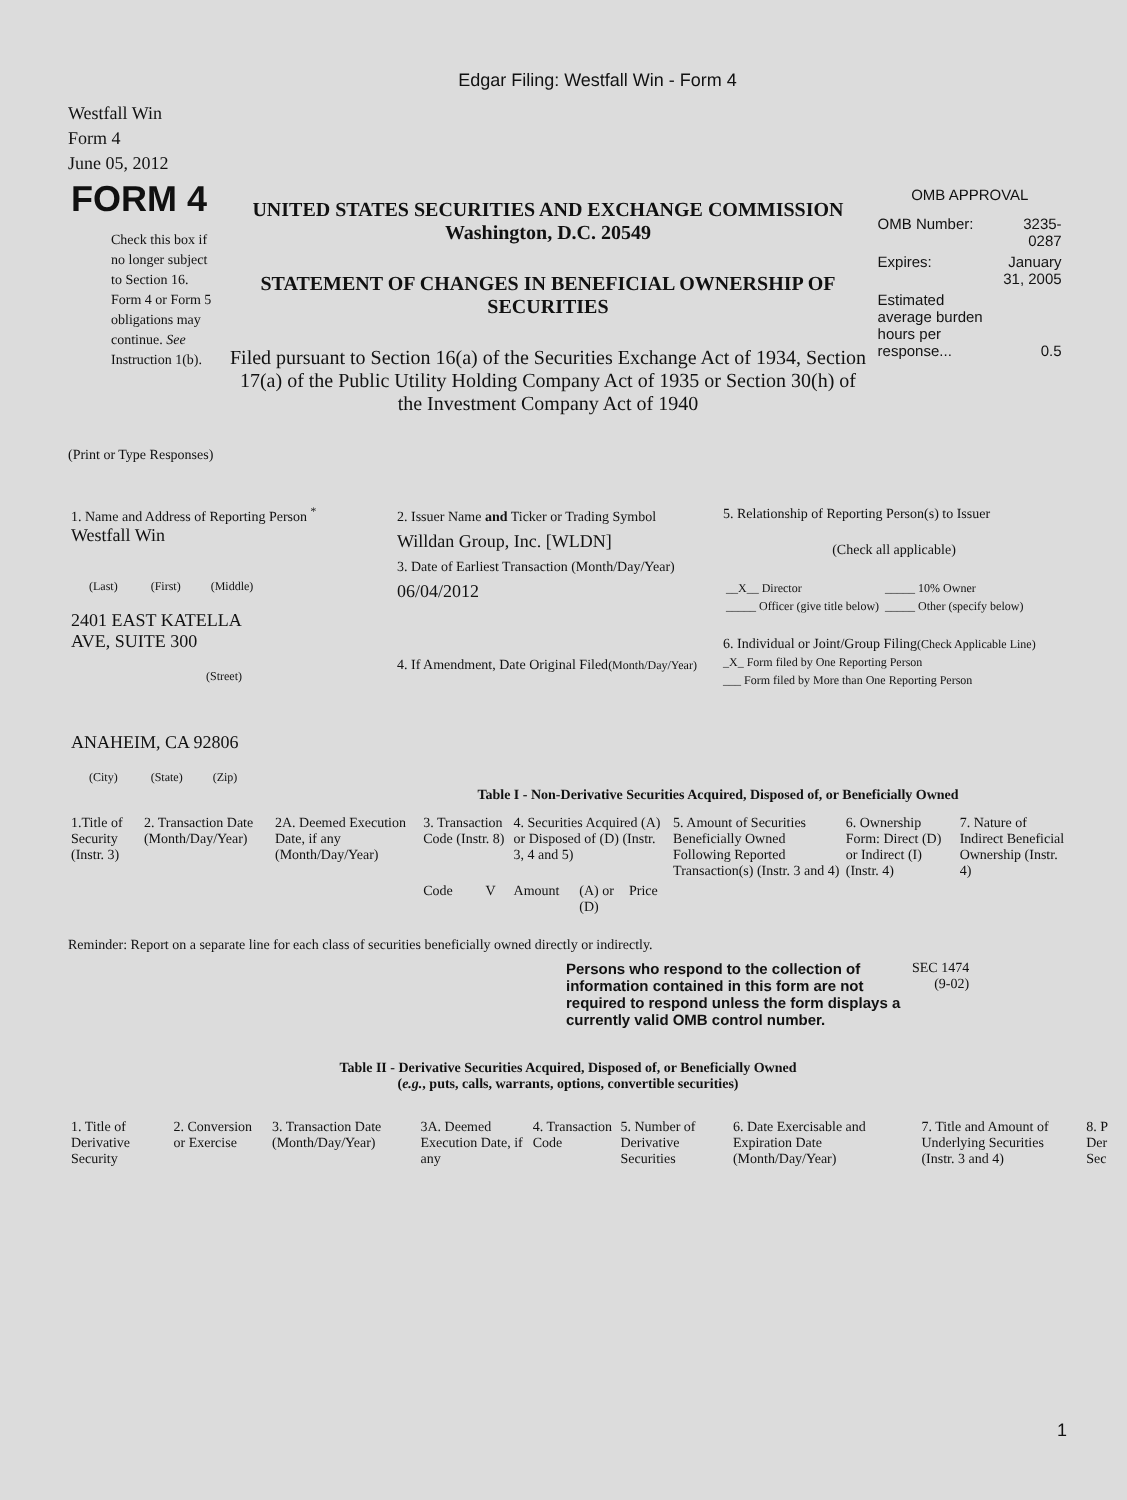Edgar Filing: Westfall Win - Form 4
Westfall Win
Form 4
June 05, 2012
| FORM 4 Check this box if no longer subject to Section 16. Form 4 or Form 5 obligations may continue. See Instruction 1(b). | UNITED STATES SECURITIES AND EXCHANGE COMMISSION Washington, D.C. 20549 STATEMENT OF CHANGES IN BENEFICIAL OWNERSHIP OF SECURITIES Filed pursuant to Section 16(a) of the Securities Exchange Act of 1934, Section 17(a) of the Public Utility Holding Company Act of 1935 or Section 30(h) of the Investment Company Act of 1940 | OMB APPROVAL / OMB Number: / 3235-0287 / / Expires: / January 31, 2005 / / Estimated average burden hours per response... / 0.5 / |
(Print or Type Responses)
| 1. Name and Address of Reporting Person <sup>*</sup> Westfall Win (Last) (First) (Middle) 2401 EAST KATELLA AVE, SUITE 300 (Street) ANAHEIM, CA 92806 (City) (State) (Zip) | 2. Issuer Name and Ticker or Trading Symbol Willdan Group, Inc. [WLDN] 3. Date of Earliest Transaction (Month/Day/Year) 06/04/2012 4. If Amendment, Date Original Filed (Month/Day/Year) | 5. Relationship of Reporting Person(s) to Issuer (Check all applicable) / __X__ Director _____ Officer (give title below) / _____ 10% Owner _____ Other (specify below) / 6. Individual or Joint/Group Filing (Check Applicable Line) _X_ Form filed by One Reporting Person ___ Form filed by More than One Reporting Person |
Table I - Non-Derivative Securities Acquired, Disposed of, or Beneficially Owned
| 1.Title of Security (Instr. 3) | 2. Transaction Date (Month/Day/Year) | 2A. Deemed Execution Date, if any (Month/Day/Year) | 3. Transaction Code (Instr. 8) | | 4. Securities Acquired (A) or Disposed of (D) (Instr. 3, 4 and 5) | | | 5. Amount of Securities Beneficially Owned Following Reported Transaction(s) (Instr. 3 and 4) | 6. Ownership Form: Direct (D) or Indirect (I) (Instr. 4) | 7. Nature of Indirect Beneficial Ownership (Instr. 4) |
| --- | --- | --- | --- | --- | --- | --- | --- | --- | --- | --- |
| | | | Code | V | Amount | (A) or (D) | Price | | | |
Reminder: Report on a separate line for each class of securities beneficially owned directly or indirectly.
| Persons who respond to the collection of information contained in this form are not required to respond unless the form displays a currently valid OMB control number. | SEC 1474 (9-02) |
Table II - Derivative Securities Acquired, Disposed of, or Beneficially Owned
(e.g., puts, calls, warrants, options, convertible securities)
| 1. Title of Derivative Security | 2. Conversion or Exercise | 3. Transaction Date (Month/Day/Year) | 3A. Deemed Execution Date, if any | 4. Transaction Code | 5. Number of Derivative Securities | 6. Date Exercisable and Expiration Date (Month/Day/Year) | 7. Title and Amount of Underlying Securities (Instr. 3 and 4) | 8. P Der Sec |
| --- | --- | --- | --- | --- | --- | --- | --- | --- |
1